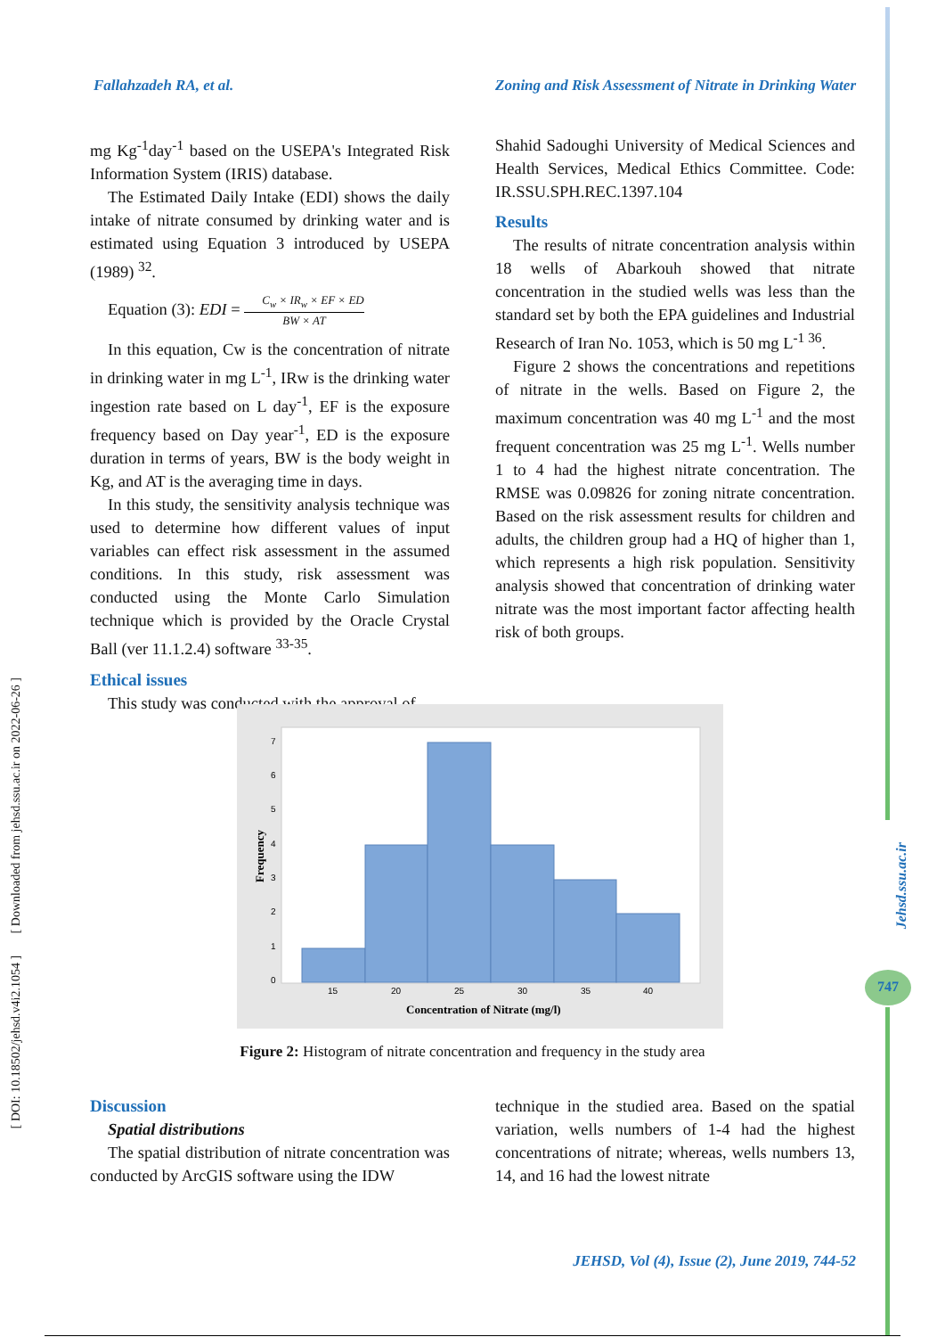Fallahzadeh RA, et al. Zoning and Risk Assessment of Nitrate in Drinking Water
Jehsd.ssu.ac.ir
747
mg Kg<sup>-1</sup>day<sup>-1</sup> based on the USEPA's Integrated Risk Information System (IRIS) database.
The Estimated Daily Intake (EDI) shows the daily intake of nitrate consumed by drinking water and is estimated using Equation 3 introduced by USEPA (1989) <sup>32</sup>.
Equation (3): EDI = C<sub>w</sub> × IR<sub>w</sub> × EF × ED BW × AT
In this equation, Cw is the concentration of nitrate in drinking water in mg L<sup>-1</sup>, IRw is the drinking water ingestion rate based on L day<sup>-1</sup>, EF is the exposure frequency based on Day year<sup>-1</sup>, ED is the exposure duration in terms of years, BW is the body weight in Kg, and AT is the averaging time in days.
In this study, the sensitivity analysis technique was used to determine how different values of input variables can effect risk assessment in the assumed conditions. In this study, risk assessment was conducted using the Monte Carlo Simulation technique which is provided by the Oracle Crystal Ball (ver 11.1.2.4) software <sup>33-35</sup>.
Ethical issues
This study was conducted with the approval of
Shahid Sadoughi University of Medical Sciences and Health Services, Medical Ethics Committee. Code: IR.SSU.SPH.REC.1397.104
Results
The results of nitrate concentration analysis within 18 wells of Abarkouh showed that nitrate concentration in the studied wells was less than the standard set by both the EPA guidelines and Industrial Research of Iran No. 1053, which is 50 mg L<sup>-1 36</sup>.
Figure 2 shows the concentrations and repetitions of nitrate in the wells. Based on Figure 2, the maximum concentration was 40 mg L<sup>-1</sup> and the most frequent concentration was 25 mg L<sup>-1</sup>. Wells number 1 to 4 had the highest nitrate concentration. The RMSE was 0.09826 for zoning nitrate concentration. Based on the risk assessment results for children and adults, the children group had a HQ of higher than 1, which represents a high risk population. Sensitivity analysis showed that concentration of drinking water nitrate was the most important factor affecting health risk of both groups.
0
1
2
3
4
5
6
7
15
20
25
30
35
40
Concentration of Nitrate (mg/l)
Frequency
Figure 2: Histogram of nitrate concentration and frequency in the study area
Discussion
Spatial distributions
The spatial distribution of nitrate concentration was conducted by ArcGIS software using the IDW
technique in the studied area. Based on the spatial variation, wells numbers of 1-4 had the highest concentrations of nitrate; whereas, wells numbers 13, 14, and 16 had the lowest nitrate
[ DOI: 10.18502/jehsd.v4i2.1054 ] [ Downloaded from jehsd.ssu.ac.ir on 2022-06-26 ]
JEHSD, Vol (4), Issue (2), June 2019, 744-52